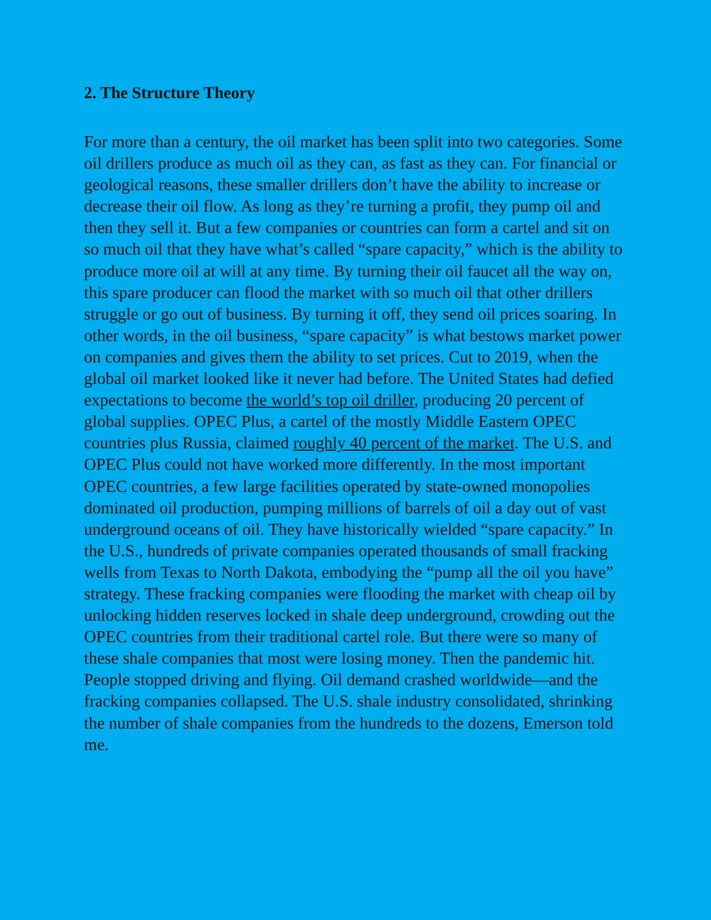2. The Structure Theory
For more than a century, the oil market has been split into two categories. Some oil drillers produce as much oil as they can, as fast as they can. For financial or geological reasons, these smaller drillers don’t have the ability to increase or decrease their oil flow. As long as they’re turning a profit, they pump oil and then they sell it. But a few companies or countries can form a cartel and sit on so much oil that they have what’s called “spare capacity,” which is the ability to produce more oil at will at any time. By turning their oil faucet all the way on, this spare producer can flood the market with so much oil that other drillers struggle or go out of business. By turning it off, they send oil prices soaring. In other words, in the oil business, “spare capacity” is what bestows market power on companies and gives them the ability to set prices. Cut to 2019, when the global oil market looked like it never had before. The United States had defied expectations to become the world’s top oil driller, producing 20 percent of global supplies. OPEC Plus, a cartel of the mostly Middle Eastern OPEC countries plus Russia, claimed roughly 40 percent of the market. The U.S. and OPEC Plus could not have worked more differently. In the most important OPEC countries, a few large facilities operated by state-owned monopolies dominated oil production, pumping millions of barrels of oil a day out of vast underground oceans of oil. They have historically wielded “spare capacity.” In the U.S., hundreds of private companies operated thousands of small fracking wells from Texas to North Dakota, embodying the “pump all the oil you have” strategy. These fracking companies were flooding the market with cheap oil by unlocking hidden reserves locked in shale deep underground, crowding out the OPEC countries from their traditional cartel role. But there were so many of these shale companies that most were losing money. Then the pandemic hit. People stopped driving and flying. Oil demand crashed worldwide—and the fracking companies collapsed. The U.S. shale industry consolidated, shrinking the number of shale companies from the hundreds to the dozens, Emerson told me.